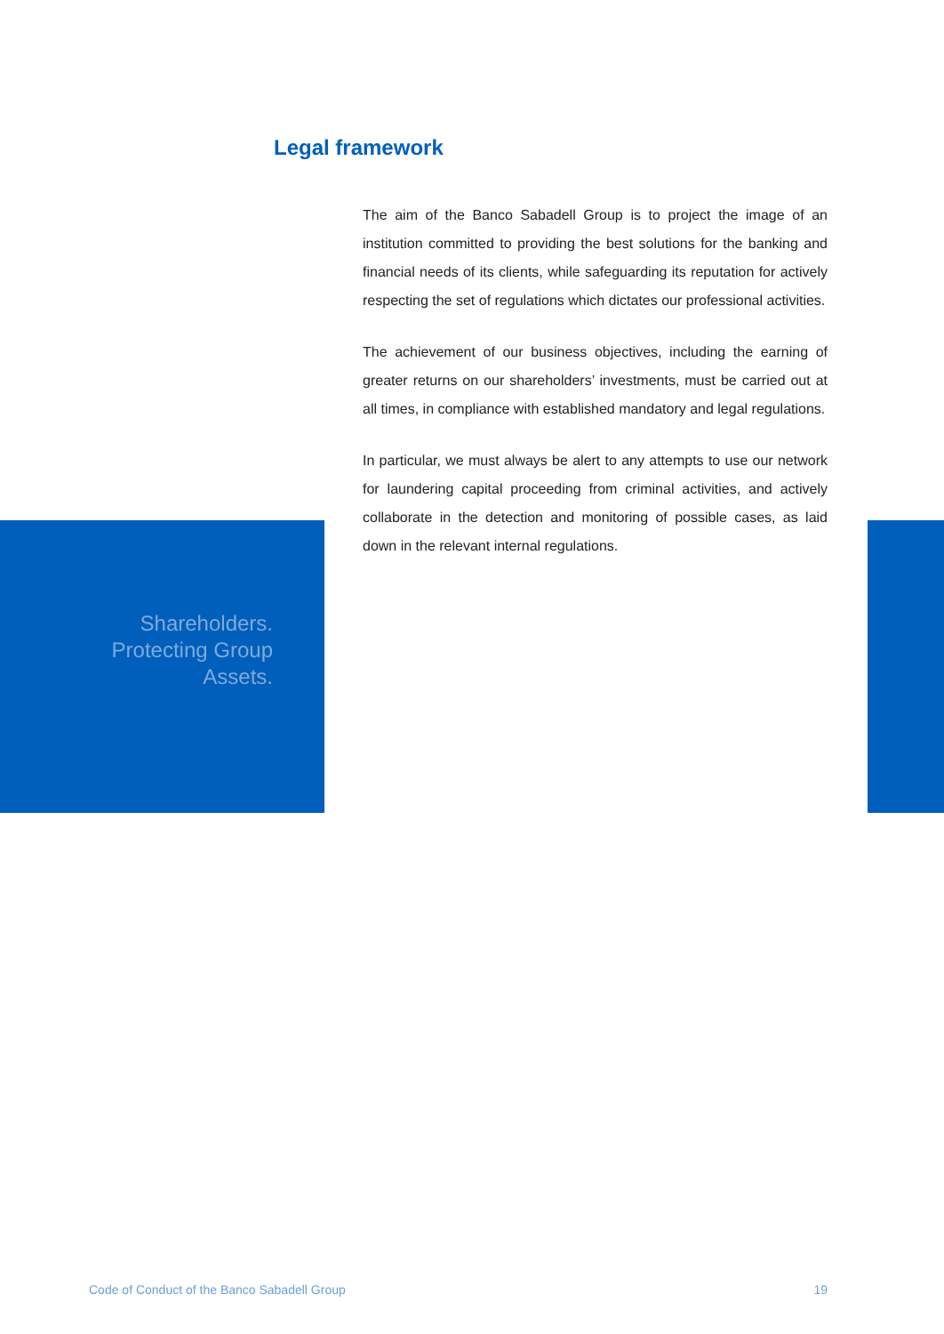Legal framework
The aim of the Banco Sabadell Group is to project the image of an institution committed to providing the best solutions for the banking and financial needs of its clients, while safeguarding its reputation for actively respecting the set of regulations which dictates our professional activities.
The achievement of our business objectives, including the earning of greater returns on our shareholders’ investments, must be carried out at all times, in compliance with established mandatory and legal regulations.
In particular, we must always be alert to any attempts to use our network for laundering capital proceeding from criminal activities, and actively collaborate in the detection and monitoring of possible cases, as laid down in the relevant internal regulations.
Shareholders.
Protecting Group
Assets.
Code of Conduct of the Banco Sabadell Group 19